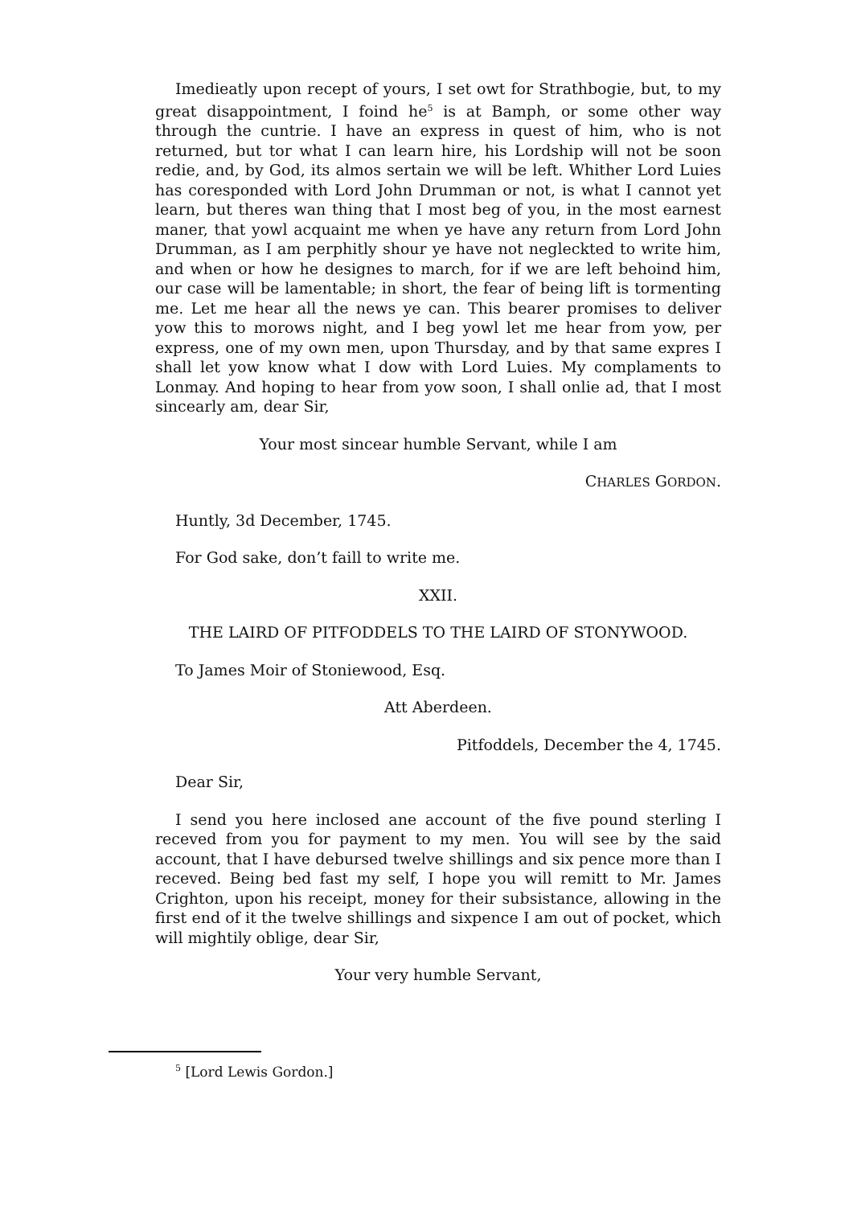Imedieatly upon recept of yours, I set owt for Strathbogie, but, to my great disappointment, I foind he<sup>5</sup> is at Bamph, or some other way through the cuntrie. I have an express in quest of him, who is not returned, but tor what I can learn hire, his Lordship will not be soon redie, and, by God, its almos sertain we will be left. Whither Lord Luies has coresponded with Lord John Drumman or not, is what I cannot yet learn, but theres wan thing that I most beg of you, in the most earnest maner, that yowl acquaint me when ye have any return from Lord John Drumman, as I am perphitly shour ye have not negleckted to write him, and when or how he designes to march, for if we are left behoind him, our case will be lamentable; in short, the fear of being lift is tormenting me. Let me hear all the news ye can. This bearer promises to deliver yow this to morows night, and I beg yowl let me hear from yow, per express, one of my own men, upon Thursday, and by that same expres I shall let yow know what I dow with Lord Luies. My complaments to Lonmay. And hoping to hear from yow soon, I shall onlie ad, that I most sincearly am, dear Sir,
Your most sincear humble Servant, while I am
CHARLES GORDON.
Huntly, 3d December, 1745.
For God sake, don’t faill to write me.
XXII.
THE LAIRD OF PITFODDELS TO THE LAIRD OF STONYWOOD.
To James Moir of Stoniewood, Esq.
Att Aberdeen.
Pitfoddels, December the 4, 1745.
Dear Sir,
I send you here inclosed ane account of the five pound sterling I receved from you for payment to my men. You will see by the said account, that I have debursed twelve shillings and six pence more than I receved. Being bed fast my self, I hope you will remitt to Mr. James Crighton, upon his receipt, money for their subsistance, allowing in the first end of it the twelve shillings and sixpence I am out of pocket, which will mightily oblige, dear Sir,
Your very humble Servant,
<sup>5</sup> [Lord Lewis Gordon.]